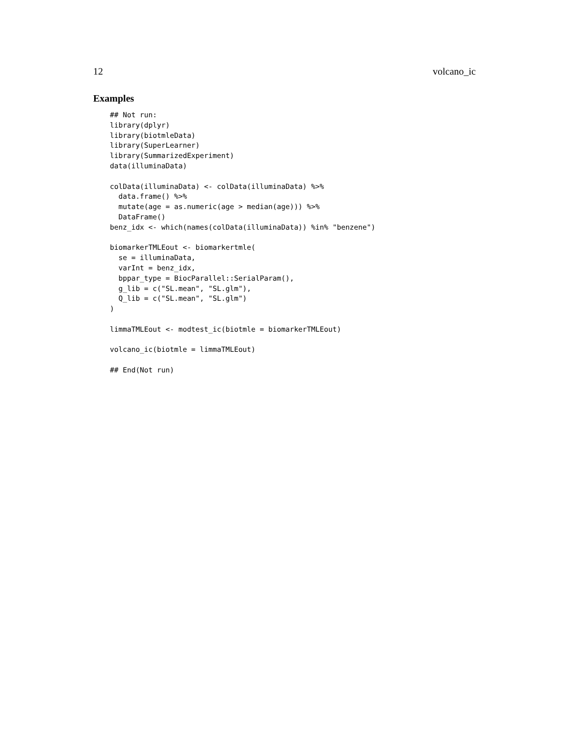12 volcano_ic
Examples
## Not run:
library(dplyr)
library(biotmleData)
library(SuperLearner)
library(SummarizedExperiment)
data(illuminaData)

colData(illuminaData) <- colData(illuminaData) %>%
  data.frame() %>%
  mutate(age = as.numeric(age > median(age))) %>%
  DataFrame()
benz_idx <- which(names(colData(illuminaData)) %in% "benzene")

biomarkerTMLEout <- biomarkertmle(
  se = illuminaData,
  varInt = benz_idx,
  bppar_type = BiocParallel::SerialParam(),
  g_lib = c("SL.mean", "SL.glm"),
  Q_lib = c("SL.mean", "SL.glm")
)

limmaTMLEout <- modtest_ic(biotmle = biomarkerTMLEout)

volcano_ic(biotmle = limmaTMLEout)

## End(Not run)